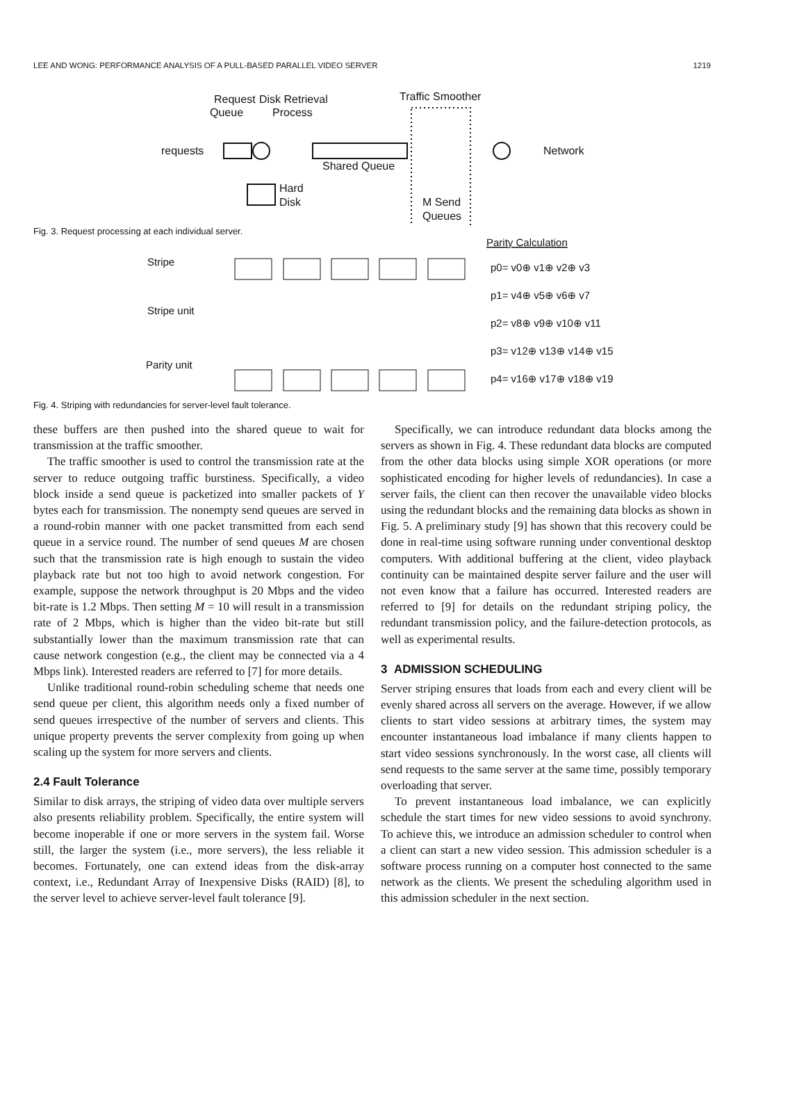LEE AND WONG: PERFORMANCE ANALYSIS OF A PULL-BASED PARALLEL VIDEO SERVER 1219
Request
Queue
Disk Retrieval
Process
Traffic Smoother
requests
Shared Queue
Hard
Disk
M Send
Queues
Network
Fig. 3. Request processing at each individual server.
Stripe
Stripe unit
Parity unit
Parity Calculation
p0= v0⊕ v1⊕ v2⊕ v3
p1= v4⊕ v5⊕ v6⊕ v7
p2= v8⊕ v9⊕ v10⊕ v11
p3= v12⊕ v13⊕ v14⊕ v15
p4= v16⊕ v17⊕ v18⊕ v19
Fig. 4. Striping with redundancies for server-level fault tolerance.
these buffers are then pushed into the shared queue to wait for transmission at the traffic smoother.
The traffic smoother is used to control the transmission rate at the server to reduce outgoing traffic burstiness. Specifically, a video block inside a send queue is packetized into smaller packets of Y bytes each for transmission. The nonempty send queues are served in a round-robin manner with one packet transmitted from each send queue in a service round. The number of send queues M are chosen such that the transmission rate is high enough to sustain the video playback rate but not too high to avoid network congestion. For example, suppose the network throughput is 20 Mbps and the video bit-rate is 1.2 Mbps. Then setting M = 10 will result in a transmission rate of 2 Mbps, which is higher than the video bit-rate but still substantially lower than the maximum transmission rate that can cause network congestion (e.g., the client may be connected via a 4 Mbps link). Interested readers are referred to [7] for more details.
Unlike traditional round-robin scheduling scheme that needs one send queue per client, this algorithm needs only a fixed number of send queues irrespective of the number of servers and clients. This unique property prevents the server complexity from going up when scaling up the system for more servers and clients.
2.4 Fault Tolerance
Similar to disk arrays, the striping of video data over multiple servers also presents reliability problem. Specifically, the entire system will become inoperable if one or more servers in the system fail. Worse still, the larger the system (i.e., more servers), the less reliable it becomes. Fortunately, one can extend ideas from the disk-array context, i.e., Redundant Array of Inexpensive Disks (RAID) [8], to the server level to achieve server-level fault tolerance [9].
Specifically, we can introduce redundant data blocks among the servers as shown in Fig. 4. These redundant data blocks are computed from the other data blocks using simple XOR operations (or more sophisticated encoding for higher levels of redundancies). In case a server fails, the client can then recover the unavailable video blocks using the redundant blocks and the remaining data blocks as shown in Fig. 5. A preliminary study [9] has shown that this recovery could be done in real-time using software running under conventional desktop computers. With additional buffering at the client, video playback continuity can be maintained despite server failure and the user will not even know that a failure has occurred. Interested readers are referred to [9] for details on the redundant striping policy, the redundant transmission policy, and the failure-detection protocols, as well as experimental results.
3 ADMISSION SCHEDULING
Server striping ensures that loads from each and every client will be evenly shared across all servers on the average. However, if we allow clients to start video sessions at arbitrary times, the system may encounter instantaneous load imbalance if many clients happen to start video sessions synchronously. In the worst case, all clients will send requests to the same server at the same time, possibly temporary overloading that server.
To prevent instantaneous load imbalance, we can explicitly schedule the start times for new video sessions to avoid synchrony. To achieve this, we introduce an admission scheduler to control when a client can start a new video session. This admission scheduler is a software process running on a computer host connected to the same network as the clients. We present the scheduling algorithm used in this admission scheduler in the next section.